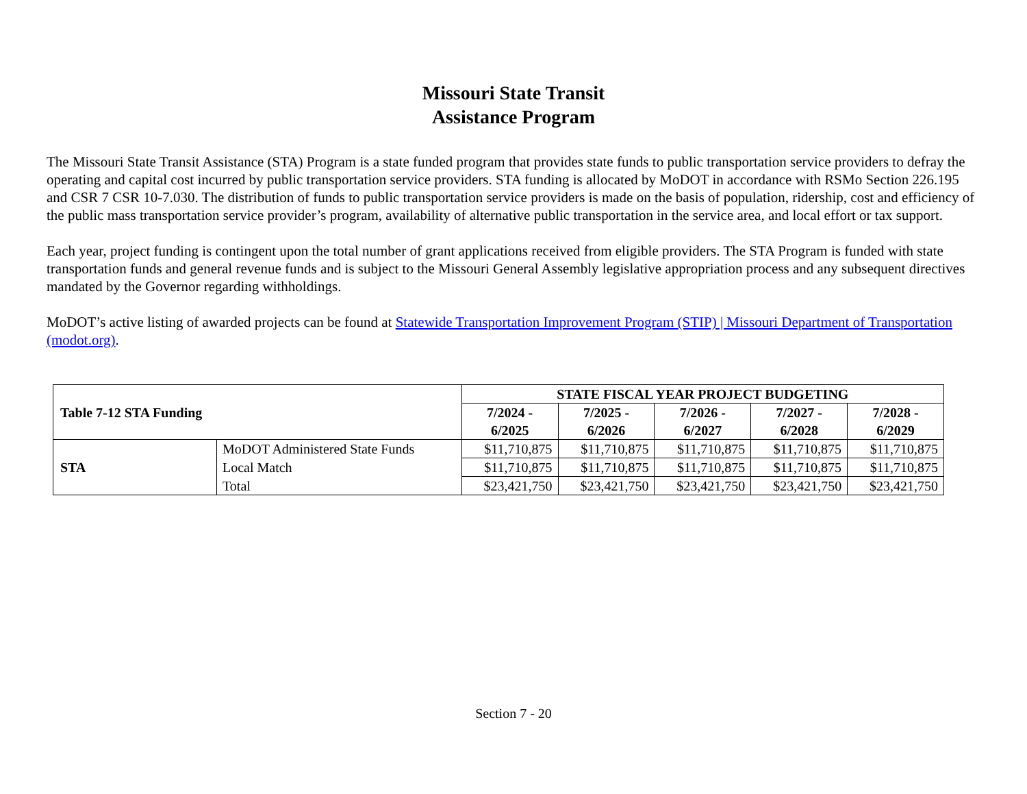Missouri State Transit
Assistance Program
The Missouri State Transit Assistance (STA) Program is a state funded program that provides state funds to public transportation service providers to defray the operating and capital cost incurred by public transportation service providers. STA funding is allocated by MoDOT in accordance with RSMo Section 226.195 and CSR 7 CSR 10-7.030. The distribution of funds to public transportation service providers is made on the basis of population, ridership, cost and efficiency of the public mass transportation service provider’s program, availability of alternative public transportation in the service area, and local effort or tax support.
Each year, project funding is contingent upon the total number of grant applications received from eligible providers. The STA Program is funded with state transportation funds and general revenue funds and is subject to the Missouri General Assembly legislative appropriation process and any subsequent directives mandated by the Governor regarding withholdings.
MoDOT’s active listing of awarded projects can be found at Statewide Transportation Improvement Program (STIP) | Missouri Department of Transportation (modot.org).
| Table 7-12 STA Funding | | STATE FISCAL YEAR PROJECT BUDGETING | | | | |
| --- | --- | --- | --- | --- | --- | --- |
| | | 7/2024 - 6/2025 | 7/2025 - 6/2026 | 7/2026 - 6/2027 | 7/2027 - 6/2028 | 7/2028 - 6/2029 |
| STA | MoDOT Administered State Funds | $11,710,875 | $11,710,875 | $11,710,875 | $11,710,875 | $11,710,875 |
| | Local Match | $11,710,875 | $11,710,875 | $11,710,875 | $11,710,875 | $11,710,875 |
| | Total | $23,421,750 | $23,421,750 | $23,421,750 | $23,421,750 | $23,421,750 |
Section 7 - 20